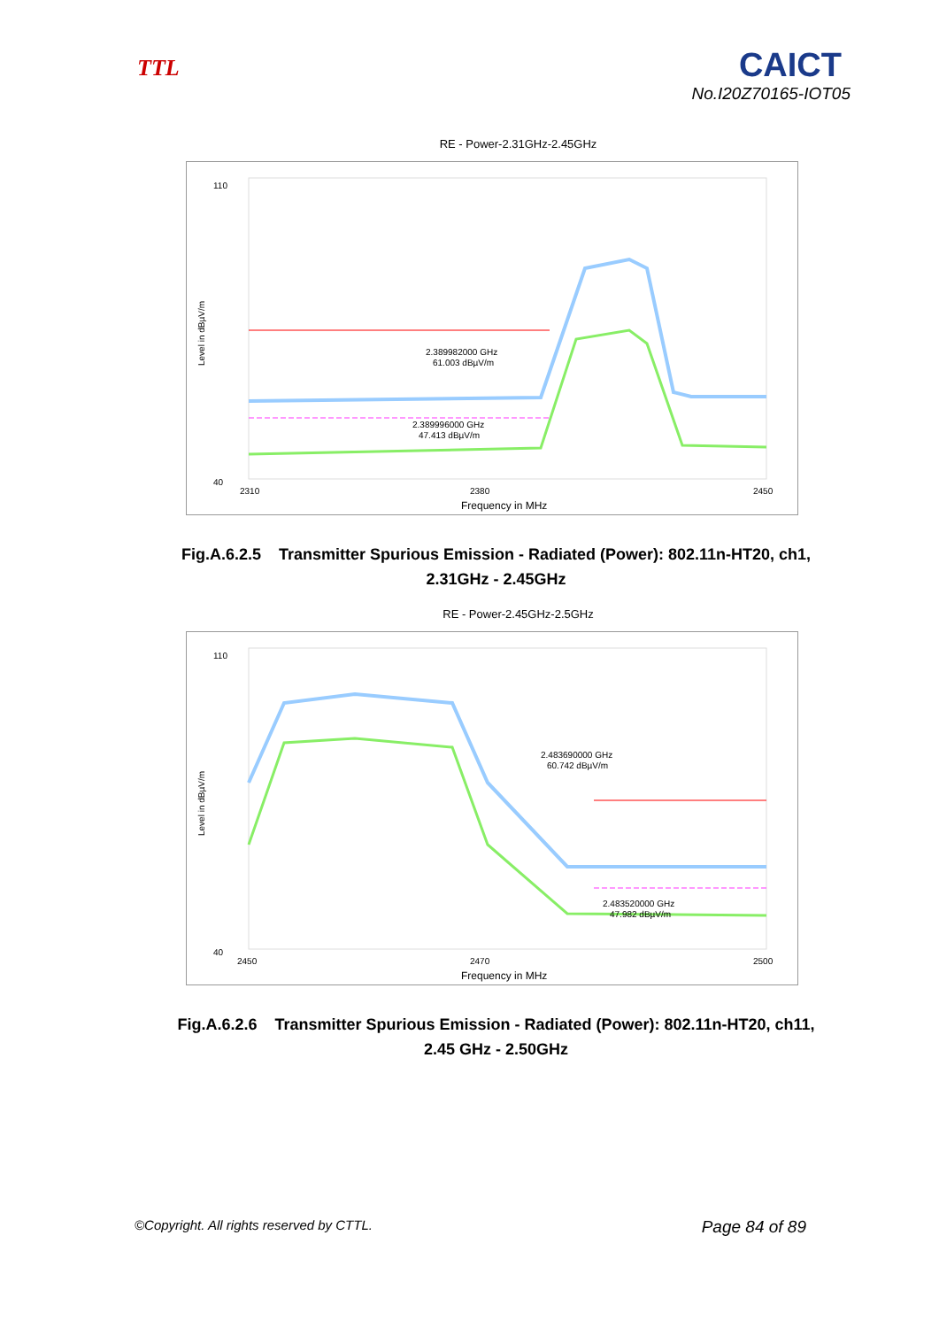TTL
CAICT
No.I20Z70165-IOT05
RE - Power-2.31GHz-2.45GHz
Level in dBµV/m
110
40
2310
2380
2450
Frequency in MHz
2.389982000 GHz
61.003 dBµV/m
2.389996000 GHz
47.413 dBµV/m
Fig.A.6.2.5 Transmitter Spurious Emission - Radiated (Power): 802.11n-HT20, ch1,
2.31GHz - 2.45GHz
RE - Power-2.45GHz-2.5GHz
Level in dBµV/m
110
40
2450
2470
2500
Frequency in MHz
2.483690000 GHz
60.742 dBµV/m
2.483520000 GHz
47.982 dBµV/m
Fig.A.6.2.6 Transmitter Spurious Emission - Radiated (Power): 802.11n-HT20, ch11,
2.45 GHz - 2.50GHz
©Copyright. All rights reserved by CTTL. Page 84 of 89